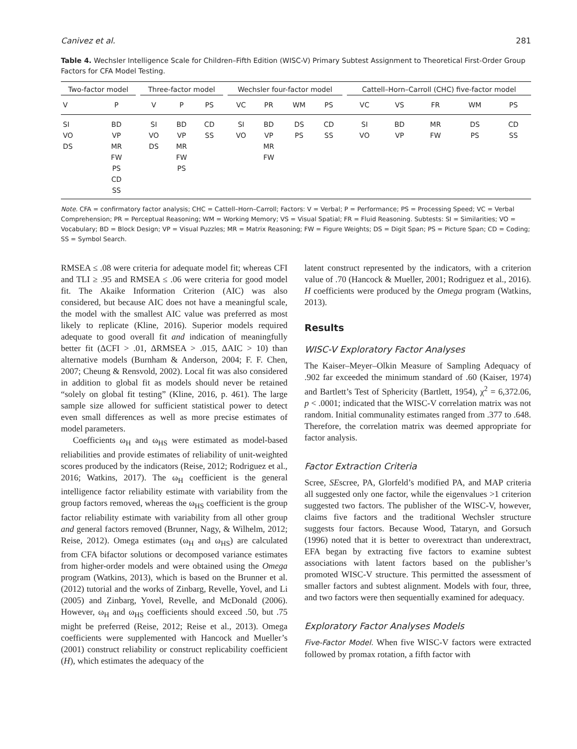Canivez et al. 281
Table 4. Wechsler Intelligence Scale for Children–Fifth Edition (WISC-V) Primary Subtest Assignment to Theoretical First-Order Group Factors for CFA Model Testing.
| Two-factor model | | | Three-factor model | | | | Wechsler four-factor model | | | | | Cattell–Horn–Carroll (CHC) five-factor model | | | | |
| --- | --- | --- | --- | --- | --- | --- | --- | --- | --- | --- | --- | --- | --- | --- | --- | --- |
| V | P | | V | P | PS | | VC | PR | WM | PS | | VC | VS | FR | WM | PS |
| SI | BD | | SI | BD | CD | | SI | BD | DS | CD | | SI | BD | MR | DS | CD |
| VO | VP | | VO | VP | SS | | VO | VP | PS | SS | | VO | VP | FW | PS | SS |
| DS | MR | | DS | MR | | | | MR | | | | | | | | |
| | FW | | | FW | | | | FW | | | | | | | | |
| | PS | | | PS | | | | | | | | | | | | |
| | CD | | | | | | | | | | | | | | | |
| | SS | | | | | | | | | | | | | | | |
Note. CFA = confirmatory factor analysis; CHC = Cattell–Horn–Carroll; Factors: V = Verbal; P = Performance; PS = Processing Speed; VC = Verbal Comprehension; PR = Perceptual Reasoning; WM = Working Memory; VS = Visual Spatial; FR = Fluid Reasoning. Subtests: SI = Similarities; VO = Vocabulary; BD = Block Design; VP = Visual Puzzles; MR = Matrix Reasoning; FW = Figure Weights; DS = Digit Span; PS = Picture Span; CD = Coding; SS = Symbol Search.
RMSEA ≤ .08 were criteria for adequate model fit; whereas CFI and TLI ≥ .95 and RMSEA ≤ .06 were criteria for good model fit. The Akaike Information Criterion (AIC) was also considered, but because AIC does not have a meaningful scale, the model with the smallest AIC value was preferred as most likely to replicate (Kline, 2016). Superior models required adequate to good overall fit and indication of meaningfully better fit (ΔCFI > .01, ΔRMSEA > .015, ΔAIC > 10) than alternative models (Burnham & Anderson, 2004; F. F. Chen, 2007; Cheung & Rensvold, 2002). Local fit was also considered in addition to global fit as models should never be retained “solely on global fit testing” (Kline, 2016, p. 461). The large sample size allowed for sufficient statistical power to detect even small differences as well as more precise estimates of model parameters.
Coefficients ω<sub>H</sub> and ω<sub>HS</sub> were estimated as model-based reliabilities and provide estimates of reliability of unit-weighted scores produced by the indicators (Reise, 2012; Rodriguez et al., 2016; Watkins, 2017). The ω<sub>H</sub> coefficient is the general intelligence factor reliability estimate with variability from the group factors removed, whereas the ω<sub>HS</sub> coefficient is the group factor reliability estimate with variability from all other group and general factors removed (Brunner, Nagy, & Wilhelm, 2012; Reise, 2012). Omega estimates (ω<sub>H</sub> and ω<sub>HS</sub>) are calculated from CFA bifactor solutions or decomposed variance estimates from higher-order models and were obtained using the Omega program (Watkins, 2013), which is based on the Brunner et al. (2012) tutorial and the works of Zinbarg, Revelle, Yovel, and Li (2005) and Zinbarg, Yovel, Revelle, and McDonald (2006). However, ω<sub>H</sub> and ω<sub>HS</sub> coefficients should exceed .50, but .75 might be preferred (Reise, 2012; Reise et al., 2013). Omega coefficients were supplemented with Hancock and Mueller’s (2001) construct reliability or construct replicability coefficient (H), which estimates the adequacy of the
latent construct represented by the indicators, with a criterion value of .70 (Hancock & Mueller, 2001; Rodriguez et al., 2016). H coefficients were produced by the Omega program (Watkins, 2013).
Results
WISC-V Exploratory Factor Analyses
The Kaiser–Meyer–Olkin Measure of Sampling Adequacy of .902 far exceeded the minimum standard of .60 (Kaiser, 1974) and Bartlett’s Test of Sphericity (Bartlett, 1954), χ<sup>2</sup> = 6,372.06, p < .0001; indicated that the WISC-V correlation matrix was not random. Initial communality estimates ranged from .377 to .648. Therefore, the correlation matrix was deemed appropriate for factor analysis.
Factor Extraction Criteria
Scree, SEscree, PA, Glorfeld’s modified PA, and MAP criteria all suggested only one factor, while the eigenvalues >1 criterion suggested two factors. The publisher of the WISC-V, however, claims five factors and the traditional Wechsler structure suggests four factors. Because Wood, Tataryn, and Gorsuch (1996) noted that it is better to overextract than underextract, EFA began by extracting five factors to examine subtest associations with latent factors based on the publisher’s promoted WISC-V structure. This permitted the assessment of smaller factors and subtest alignment. Models with four, three, and two factors were then sequentially examined for adequacy.
Exploratory Factor Analyses Models
Five-Factor Model. When five WISC-V factors were extracted followed by promax rotation, a fifth factor with